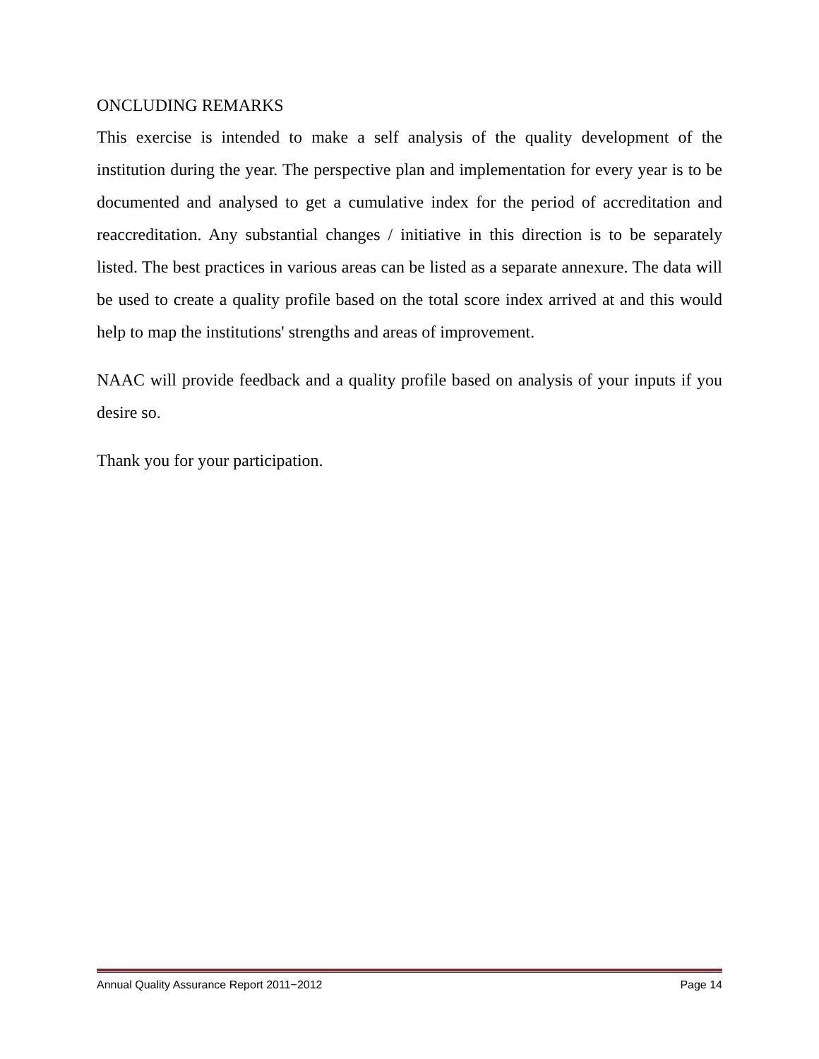ONCLUDING REMARKS
This exercise is intended to make a self analysis of the quality development of the institution during the year. The perspective plan and implementation for every year is to be documented and analysed to get a cumulative index for the period of accreditation and reaccreditation. Any substantial changes / initiative in this direction is to be separately listed. The best practices in various areas can be listed as a separate annexure. The data will be used to create a quality profile based on the total score index arrived at and this would help to map the institutions' strengths and areas of improvement.
NAAC will provide feedback and a quality profile based on analysis of your inputs if you desire so.
Thank you for your participation.
Annual Quality Assurance Report 2011−2012 Page 14